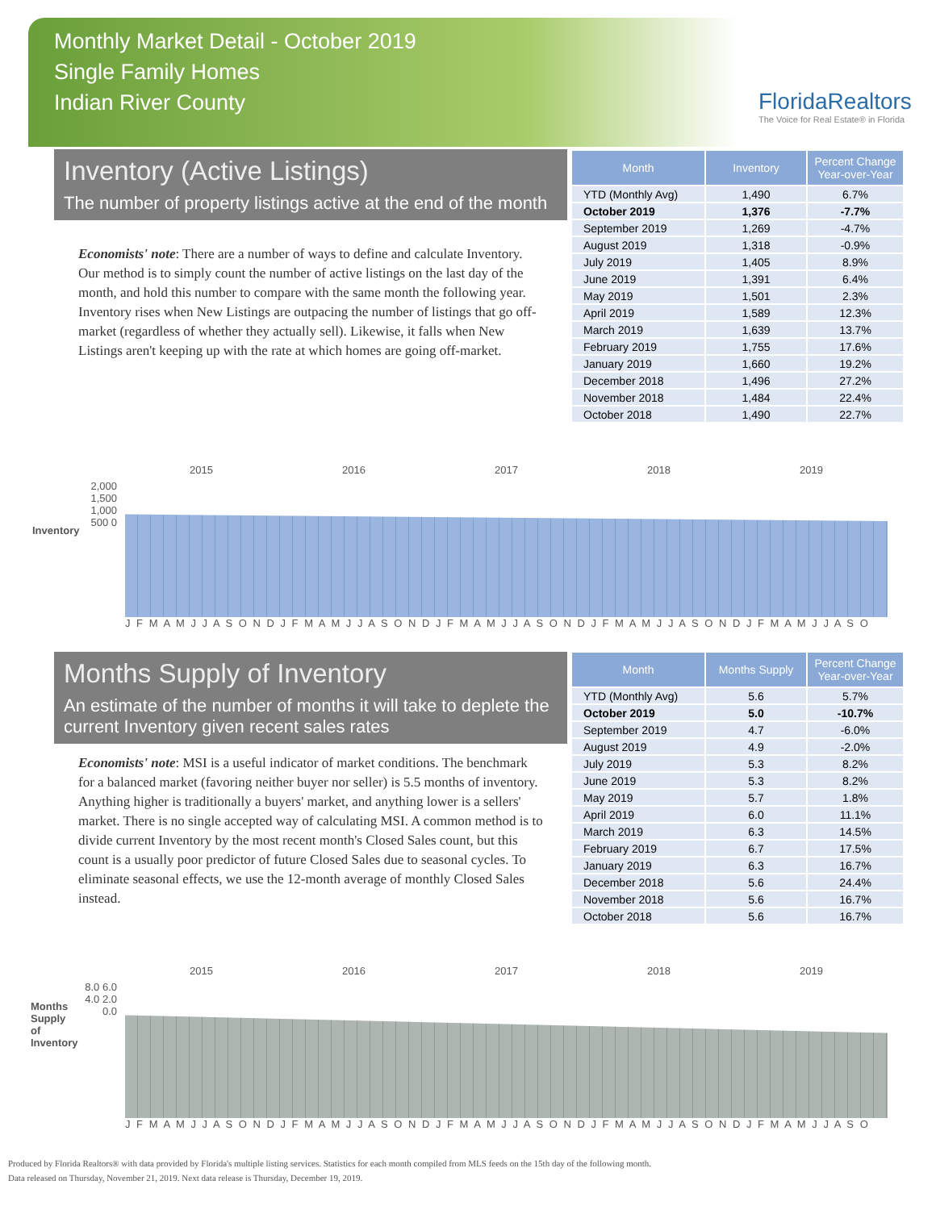Monthly Market Detail - October 2019
Single Family Homes
Indian River County
FloridaRealtors
The Voice for Real Estate® in Florida
Inventory (Active Listings)
The number of property listings active at the end of the month
Economists' note: There are a number of ways to define and calculate Inventory. Our method is to simply count the number of active listings on the last day of the month, and hold this number to compare with the same month the following year. Inventory rises when New Listings are outpacing the number of listings that go off-market (regardless of whether they actually sell). Likewise, it falls when New Listings aren't keeping up with the rate at which homes are going off-market.
| Month | Inventory | Percent Change Year-over-Year |
| --- | --- | --- |
| YTD (Monthly Avg) | 1,490 | 6.7% |
| October 2019 | 1,376 | -7.7% |
| September 2019 | 1,269 | -4.7% |
| August 2019 | 1,318 | -0.9% |
| July 2019 | 1,405 | 8.9% |
| June 2019 | 1,391 | 6.4% |
| May 2019 | 1,501 | 2.3% |
| April 2019 | 1,589 | 12.3% |
| March 2019 | 1,639 | 13.7% |
| February 2019 | 1,755 | 17.6% |
| January 2019 | 1,660 | 19.2% |
| December 2018 | 1,496 | 27.2% |
| November 2018 | 1,484 | 22.4% |
| October 2018 | 1,490 | 22.7% |
2015 2016 2017 2018 2019
2,000 1,500 1,000 500 0
J F M A M J J A S O N D J F M A M J J A S O N D J F M A M J J A S O N D J F M A M J J A S O N D J F M A M J J A S O
Inventory
Months Supply of Inventory
An estimate of the number of months it will take to deplete the current Inventory given recent sales rates
Economists' note: MSI is a useful indicator of market conditions. The benchmark for a balanced market (favoring neither buyer nor seller) is 5.5 months of inventory. Anything higher is traditionally a buyers' market, and anything lower is a sellers' market. There is no single accepted way of calculating MSI. A common method is to divide current Inventory by the most recent month's Closed Sales count, but this count is a usually poor predictor of future Closed Sales due to seasonal cycles. To eliminate seasonal effects, we use the 12-month average of monthly Closed Sales instead.
| Month | Months Supply | Percent Change Year-over-Year |
| --- | --- | --- |
| YTD (Monthly Avg) | 5.6 | 5.7% |
| October 2019 | 5.0 | -10.7% |
| September 2019 | 4.7 | -6.0% |
| August 2019 | 4.9 | -2.0% |
| July 2019 | 5.3 | 8.2% |
| June 2019 | 5.3 | 8.2% |
| May 2019 | 5.7 | 1.8% |
| April 2019 | 6.0 | 11.1% |
| March 2019 | 6.3 | 14.5% |
| February 2019 | 6.7 | 17.5% |
| January 2019 | 6.3 | 16.7% |
| December 2018 | 5.6 | 24.4% |
| November 2018 | 5.6 | 16.7% |
| October 2018 | 5.6 | 16.7% |
2015 2016 2017 2018 2019
8.0 6.0 4.0 2.0 0.0
J F M A M J J A S O N D J F M A M J J A S O N D J F M A M J J A S O N D J F M A M J J A S O N D J F M A M J J A S O
Months Supply of Inventory
Produced by Florida Realtors® with data provided by Florida's multiple listing services. Statistics for each month compiled from MLS feeds on the 15th day of the following month.
Data released on Thursday, November 21, 2019. Next data release is Thursday, December 19, 2019.